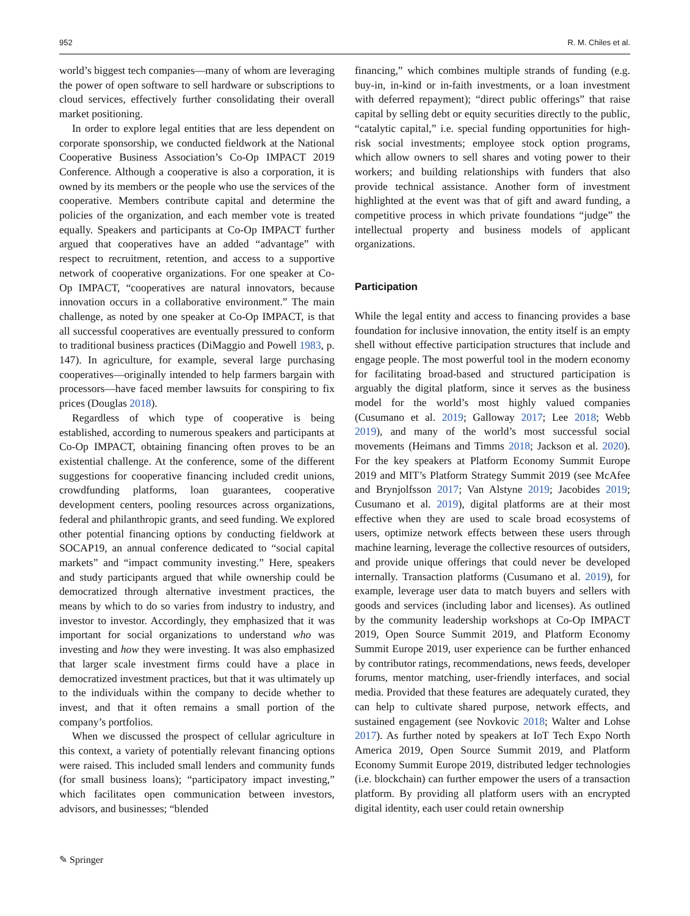952 R. M. Chiles et al.
world’s biggest tech companies—many of whom are leveraging the power of open software to sell hardware or subscriptions to cloud services, effectively further consolidating their overall market positioning.
In order to explore legal entities that are less dependent on corporate sponsorship, we conducted fieldwork at the National Cooperative Business Association’s Co-Op IMPACT 2019 Conference. Although a cooperative is also a corporation, it is owned by its members or the people who use the services of the cooperative. Members contribute capital and determine the policies of the organization, and each member vote is treated equally. Speakers and participants at Co-Op IMPACT further argued that cooperatives have an added “advantage” with respect to recruitment, retention, and access to a supportive network of cooperative organizations. For one speaker at Co-Op IMPACT, “cooperatives are natural innovators, because innovation occurs in a collaborative environment.” The main challenge, as noted by one speaker at Co-Op IMPACT, is that all successful cooperatives are eventually pressured to conform to traditional business practices (DiMaggio and Powell 1983, p. 147). In agriculture, for example, several large purchasing cooperatives—originally intended to help farmers bargain with processors—have faced member lawsuits for conspiring to fix prices (Douglas 2018).
Regardless of which type of cooperative is being established, according to numerous speakers and participants at Co-Op IMPACT, obtaining financing often proves to be an existential challenge. At the conference, some of the different suggestions for cooperative financing included credit unions, crowdfunding platforms, loan guarantees, cooperative development centers, pooling resources across organizations, federal and philanthropic grants, and seed funding. We explored other potential financing options by conducting fieldwork at SOCAP19, an annual conference dedicated to “social capital markets” and “impact community investing.” Here, speakers and study participants argued that while ownership could be democratized through alternative investment practices, the means by which to do so varies from industry to industry, and investor to investor. Accordingly, they emphasized that it was important for social organizations to understand who was investing and how they were investing. It was also emphasized that larger scale investment firms could have a place in democratized investment practices, but that it was ultimately up to the individuals within the company to decide whether to invest, and that it often remains a small portion of the company’s portfolios.
When we discussed the prospect of cellular agriculture in this context, a variety of potentially relevant financing options were raised. This included small lenders and community funds (for small business loans); “participatory impact investing,” which facilitates open communication between investors, advisors, and businesses; “blended
financing,” which combines multiple strands of funding (e.g. buy-in, in-kind or in-faith investments, or a loan investment with deferred repayment); “direct public offerings” that raise capital by selling debt or equity securities directly to the public, “catalytic capital,” i.e. special funding opportunities for high-risk social investments; employee stock option programs, which allow owners to sell shares and voting power to their workers; and building relationships with funders that also provide technical assistance. Another form of investment highlighted at the event was that of gift and award funding, a competitive process in which private foundations “judge” the intellectual property and business models of applicant organizations.
Participation
While the legal entity and access to financing provides a base foundation for inclusive innovation, the entity itself is an empty shell without effective participation structures that include and engage people. The most powerful tool in the modern economy for facilitating broad-based and structured participation is arguably the digital platform, since it serves as the business model for the world’s most highly valued companies (Cusumano et al. 2019; Galloway 2017; Lee 2018; Webb 2019), and many of the world’s most successful social movements (Heimans and Timms 2018; Jackson et al. 2020). For the key speakers at Platform Economy Summit Europe 2019 and MIT’s Platform Strategy Summit 2019 (see McAfee and Brynjolfsson 2017; Van Alstyne 2019; Jacobides 2019; Cusumano et al. 2019), digital platforms are at their most effective when they are used to scale broad ecosystems of users, optimize network effects between these users through machine learning, leverage the collective resources of outsiders, and provide unique offerings that could never be developed internally. Transaction platforms (Cusumano et al. 2019), for example, leverage user data to match buyers and sellers with goods and services (including labor and licenses). As outlined by the community leadership workshops at Co-Op IMPACT 2019, Open Source Summit 2019, and Platform Economy Summit Europe 2019, user experience can be further enhanced by contributor ratings, recommendations, news feeds, developer forums, mentor matching, user-friendly interfaces, and social media. Provided that these features are adequately curated, they can help to cultivate shared purpose, network effects, and sustained engagement (see Novkovic 2018; Walter and Lohse 2017). As further noted by speakers at IoT Tech Expo North America 2019, Open Source Summit 2019, and Platform Economy Summit Europe 2019, distributed ledger technologies (i.e. blockchain) can further empower the users of a transaction platform. By providing all platform users with an encrypted digital identity, each user could retain ownership
✎ Springer